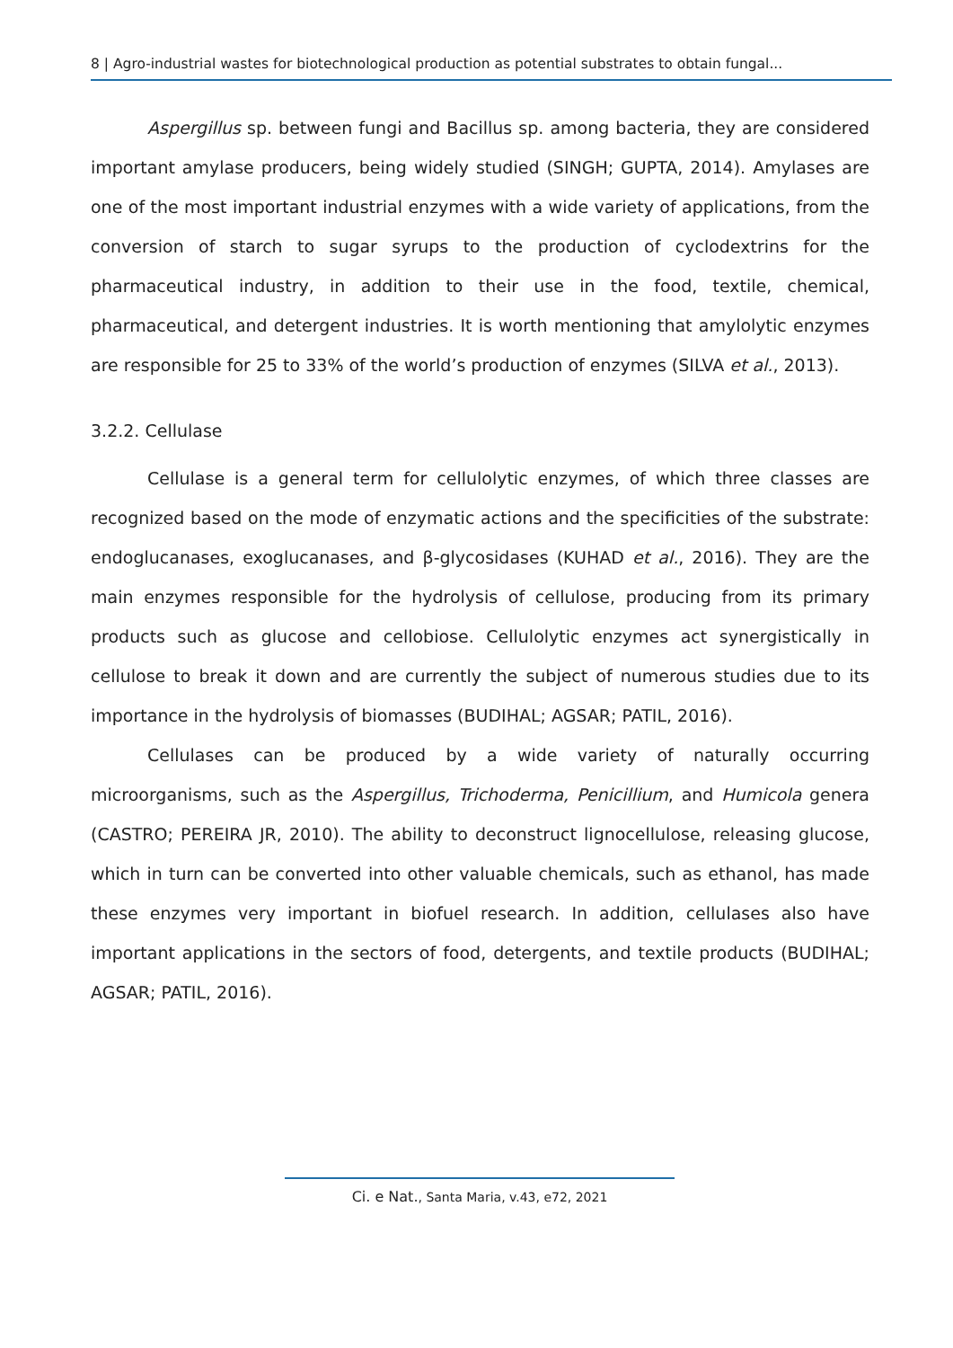8 | Agro-industrial wastes for biotechnological production as potential substrates to obtain fungal...
Aspergillus sp. between fungi and Bacillus sp. among bacteria, they are considered important amylase producers, being widely studied (SINGH; GUPTA, 2014). Amylases are one of the most important industrial enzymes with a wide variety of applications, from the conversion of starch to sugar syrups to the production of cyclodextrins for the pharmaceutical industry, in addition to their use in the food, textile, chemical, pharmaceutical, and detergent industries. It is worth mentioning that amylolytic enzymes are responsible for 25 to 33% of the world’s production of enzymes (SILVA et al., 2013).
3.2.2. Cellulase
Cellulase is a general term for cellulolytic enzymes, of which three classes are recognized based on the mode of enzymatic actions and the specificities of the substrate: endoglucanases, exoglucanases, and β-glycosidases (KUHAD et al., 2016). They are the main enzymes responsible for the hydrolysis of cellulose, producing from its primary products such as glucose and cellobiose. Cellulolytic enzymes act synergistically in cellulose to break it down and are currently the subject of numerous studies due to its importance in the hydrolysis of biomasses (BUDIHAL; AGSAR; PATIL, 2016).
Cellulases can be produced by a wide variety of naturally occurring microorganisms, such as the Aspergillus, Trichoderma, Penicillium, and Humicola genera (CASTRO; PEREIRA JR, 2010). The ability to deconstruct lignocellulose, releasing glucose, which in turn can be converted into other valuable chemicals, such as ethanol, has made these enzymes very important in biofuel research. In addition, cellulases also have important applications in the sectors of food, detergents, and textile products (BUDIHAL; AGSAR; PATIL, 2016).
Ci. e Nat., Santa Maria, v.43, e72, 2021